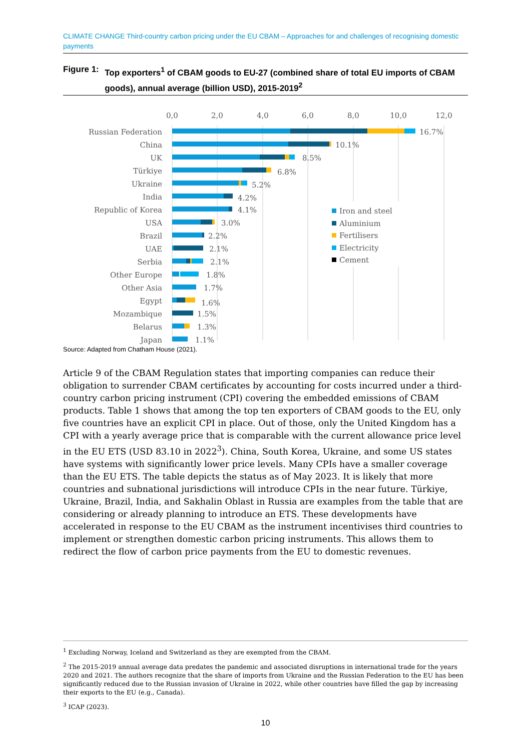CLIMATE CHANGE Third-country carbon pricing under the EU CBAM – Approaches for and challenges of recognising domestic payments
Figure 1: Top exporters<sup>1</sup> of CBAM goods to EU-27 (combined share of total EU imports of CBAM goods), annual average (billion USD), 2015-2019<sup>2</sup>
0,0
2,0
4,0
6,0
8,0
10,0
12,0
Russian Federation
China
UK
Türkiye
Ukraine
India
Republic of Korea
USA
Brazil
UAE
Serbia
Other Europe
Other Asia
Egypt
Mozambique
Belarus
Japan
16.7%
10.1%
8.5%
6.8%
5.2%
4.2%
4.1%
3.0%
2.2%
2.1%
2.1%
1.8%
1.7%
1.6%
1.5%
1.3%
1.1%
Iron and steel
Aluminium
Fertilisers
Electricity
Cement
Source: Adapted from Chatham House (2021).
Article 9 of the CBAM Regulation states that importing companies can reduce their obligation to surrender CBAM certificates by accounting for costs incurred under a third-country carbon pricing instrument (CPI) covering the embedded emissions of CBAM products. Table 1 shows that among the top ten exporters of CBAM goods to the EU, only five countries have an explicit CPI in place. Out of those, only the United Kingdom has a CPI with a yearly average price that is comparable with the current allowance price level in the EU ETS (USD 83.10 in 2022<sup>3</sup>). China, South Korea, Ukraine, and some US states have systems with significantly lower price levels. Many CPIs have a smaller coverage than the EU ETS. The table depicts the status as of May 2023. It is likely that more countries and subnational jurisdictions will introduce CPIs in the near future. Türkiye, Ukraine, Brazil, India, and Sakhalin Oblast in Russia are examples from the table that are considering or already planning to introduce an ETS. These developments have accelerated in response to the EU CBAM as the instrument incentivises third countries to implement or strengthen domestic carbon pricing instruments. This allows them to redirect the flow of carbon price payments from the EU to domestic revenues.
<sup>1</sup> Excluding Norway, Iceland and Switzerland as they are exempted from the CBAM.
<sup>2</sup> The 2015-2019 annual average data predates the pandemic and associated disruptions in international trade for the years 2020 and 2021. The authors recognize that the share of imports from Ukraine and the Russian Federation to the EU has been significantly reduced due to the Russian invasion of Ukraine in 2022, while other countries have filled the gap by increasing their exports to the EU (e.g., Canada).
<sup>3</sup> ICAP (2023).
10